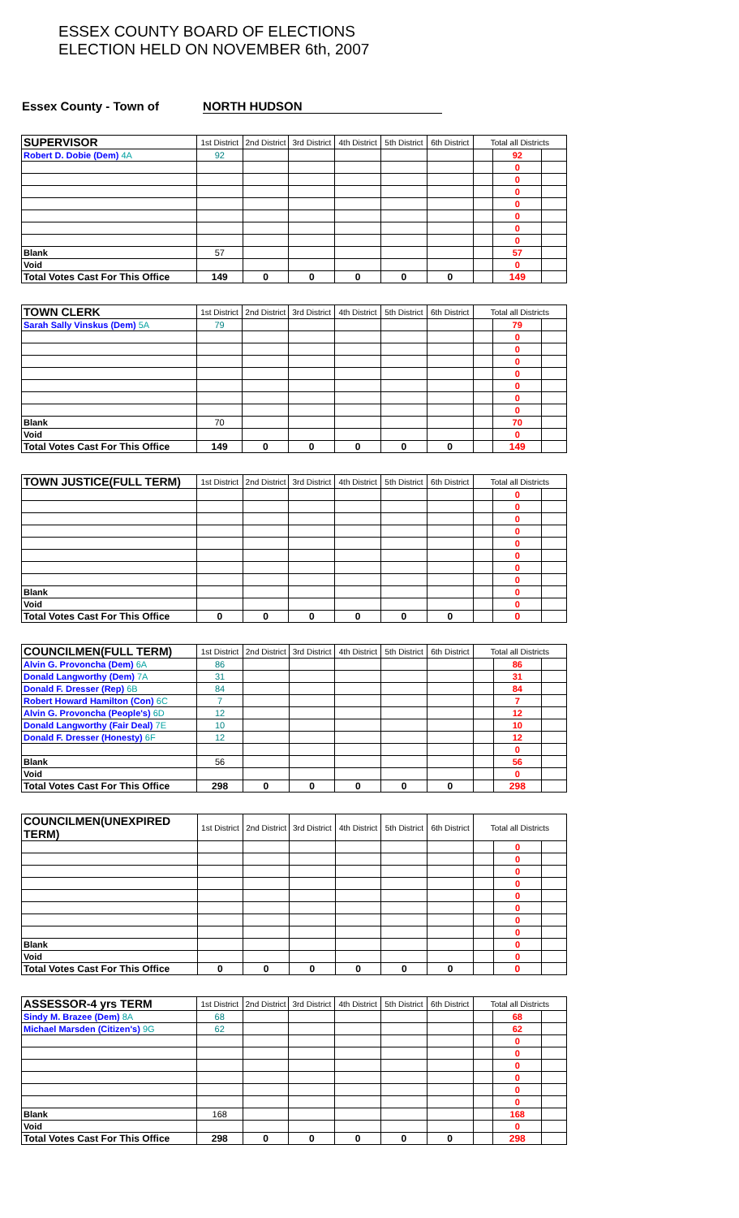ESSEX COUNTY BOARD OF ELECTIONS
ELECTION HELD ON NOVEMBER 6th, 2007
Essex County - Town of NORTH HUDSON
| SUPERVISOR | 1st District | 2nd District | 3rd District | 4th District | 5th District | 6th District | Total all Districts | | |
| Robert D. Dobie (Dem) 4A | 92 | | | | | | | 92 | |
| | | | | | | | | 0 | |
| | | | | | | | | 0 | |
| | | | | | | | | 0 | |
| | | | | | | | | 0 | |
| | | | | | | | | 0 | |
| | | | | | | | | 0 | |
| | | | | | | | | 0 | |
| Blank | 57 | | | | | | | 57 | |
| Void | | | | | | | | 0 | |
| Total Votes Cast For This Office | 149 | 0 | 0 | 0 | 0 | 0 | | 149 | |
| TOWN CLERK | 1st District | 2nd District | 3rd District | 4th District | 5th District | 6th District | Total all Districts | | |
| Sarah Sally Vinskus (Dem) 5A | 79 | | | | | | | 79 | |
| | | | | | | | | 0 | |
| | | | | | | | | 0 | |
| | | | | | | | | 0 | |
| | | | | | | | | 0 | |
| | | | | | | | | 0 | |
| | | | | | | | | 0 | |
| | | | | | | | | 0 | |
| Blank | 70 | | | | | | | 70 | |
| Void | | | | | | | | 0 | |
| Total Votes Cast For This Office | 149 | 0 | 0 | 0 | 0 | 0 | | 149 | |
| TOWN JUSTICE(FULL TERM) | 1st District | 2nd District | 3rd District | 4th District | 5th District | 6th District | Total all Districts | | |
| | | | | | | | | 0 | |
| | | | | | | | | 0 | |
| | | | | | | | | 0 | |
| | | | | | | | | 0 | |
| | | | | | | | | 0 | |
| | | | | | | | | 0 | |
| | | | | | | | | 0 | |
| | | | | | | | | 0 | |
| Blank | | | | | | | | 0 | |
| Void | | | | | | | | 0 | |
| Total Votes Cast For This Office | 0 | 0 | 0 | 0 | 0 | 0 | | 0 | |
| COUNCILMEN(FULL TERM) | 1st District | 2nd District | 3rd District | 4th District | 5th District | 6th District | Total all Districts | | |
| Alvin G. Provoncha (Dem) 6A | 86 | | | | | | | 86 | |
| Donald Langworthy (Dem) 7A | 31 | | | | | | | 31 | |
| Donald F. Dresser (Rep) 6B | 84 | | | | | | | 84 | |
| Robert Howard Hamilton (Con) 6C | 7 | | | | | | | 7 | |
| Alvin G. Provoncha (People's) 6D | 12 | | | | | | | 12 | |
| Donald Langworthy (Fair Deal) 7E | 10 | | | | | | | 10 | |
| Donald F. Dresser (Honesty) 6F | 12 | | | | | | | 12 | |
| | | | | | | | | 0 | |
| Blank | 56 | | | | | | | 56 | |
| Void | | | | | | | | 0 | |
| Total Votes Cast For This Office | 298 | 0 | 0 | 0 | 0 | 0 | | 298 | |
| COUNCILMEN(UNEXPIRED TERM) | 1st District | 2nd District | 3rd District | 4th District | 5th District | 6th District | Total all Districts | | |
| | | | | | | | | 0 | |
| | | | | | | | | 0 | |
| | | | | | | | | 0 | |
| | | | | | | | | 0 | |
| | | | | | | | | 0 | |
| | | | | | | | | 0 | |
| | | | | | | | | 0 | |
| | | | | | | | | 0 | |
| Blank | | | | | | | | 0 | |
| Void | | | | | | | | 0 | |
| Total Votes Cast For This Office | 0 | 0 | 0 | 0 | 0 | 0 | | 0 | |
| ASSESSOR-4 yrs TERM | 1st District | 2nd District | 3rd District | 4th District | 5th District | 6th District | Total all Districts | | |
| Sindy M. Brazee (Dem) 8A | 68 | | | | | | | 68 | |
| Michael Marsden (Citizen's) 9G | 62 | | | | | | | 62 | |
| | | | | | | | | 0 | |
| | | | | | | | | 0 | |
| | | | | | | | | 0 | |
| | | | | | | | | 0 | |
| | | | | | | | | 0 | |
| | | | | | | | | 0 | |
| Blank | 168 | | | | | | | 168 | |
| Void | | | | | | | | 0 | |
| Total Votes Cast For This Office | 298 | 0 | 0 | 0 | 0 | 0 | | 298 | |